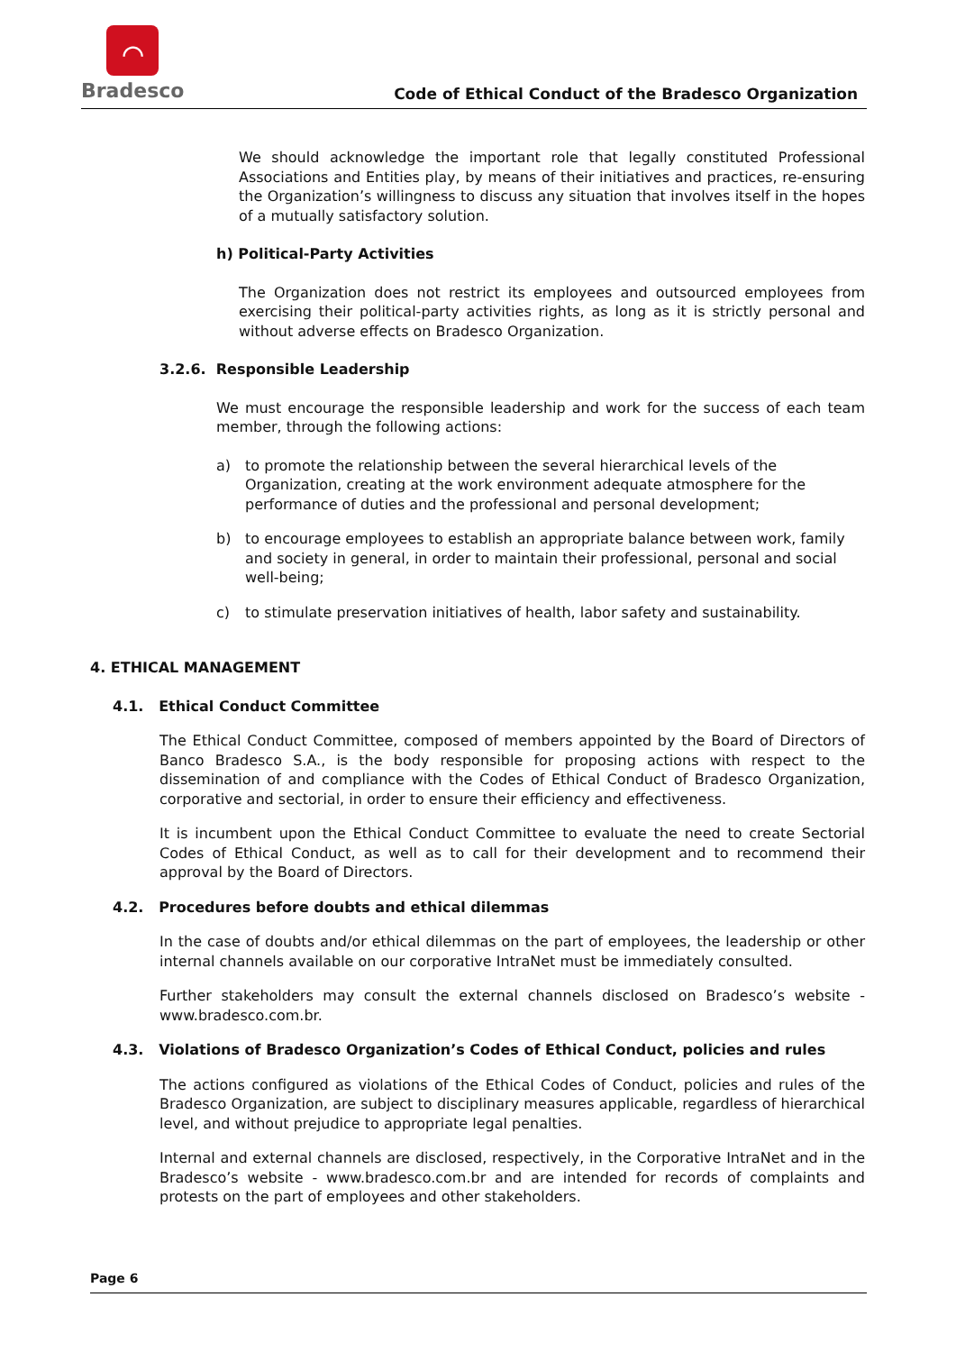⌒
Bradesco
Code of Ethical Conduct of the Bradesco Organization
We should acknowledge the important role that legally constituted Professional Associations and Entities play, by means of their initiatives and practices, re-ensuring the Organization’s willingness to discuss any situation that involves itself in the hopes of a mutually satisfactory solution.
h) Political-Party Activities
The Organization does not restrict its employees and outsourced employees from exercising their political-party activities rights, as long as it is strictly personal and without adverse effects on Bradesco Organization.
3.2.6. Responsible Leadership
We must encourage the responsible leadership and work for the success of each team member, through the following actions:
a) to promote the relationship between the several hierarchical levels of the Organization, creating at the work environment adequate atmosphere for the performance of duties and the professional and personal development;
b) to encourage employees to establish an appropriate balance between work, family and society in general, in order to maintain their professional, personal and social well-being;
c) to stimulate preservation initiatives of health, labor safety and sustainability.
4. ETHICAL MANAGEMENT
4.1. Ethical Conduct Committee
The Ethical Conduct Committee, composed of members appointed by the Board of Directors of Banco Bradesco S.A., is the body responsible for proposing actions with respect to the dissemination of and compliance with the Codes of Ethical Conduct of Bradesco Organization, corporative and sectorial, in order to ensure their efficiency and effectiveness.
It is incumbent upon the Ethical Conduct Committee to evaluate the need to create Sectorial Codes of Ethical Conduct, as well as to call for their development and to recommend their approval by the Board of Directors.
4.2. Procedures before doubts and ethical dilemmas
In the case of doubts and/or ethical dilemmas on the part of employees, the leadership or other internal channels available on our corporative IntraNet must be immediately consulted.
Further stakeholders may consult the external channels disclosed on Bradesco’s website - www.bradesco.com.br.
4.3. Violations of Bradesco Organization’s Codes of Ethical Conduct, policies and rules
The actions configured as violations of the Ethical Codes of Conduct, policies and rules of the Bradesco Organization, are subject to disciplinary measures applicable, regardless of hierarchical level, and without prejudice to appropriate legal penalties.
Internal and external channels are disclosed, respectively, in the Corporative IntraNet and in the Bradesco’s website - www.bradesco.com.br and are intended for records of complaints and protests on the part of employees and other stakeholders.
Page 6